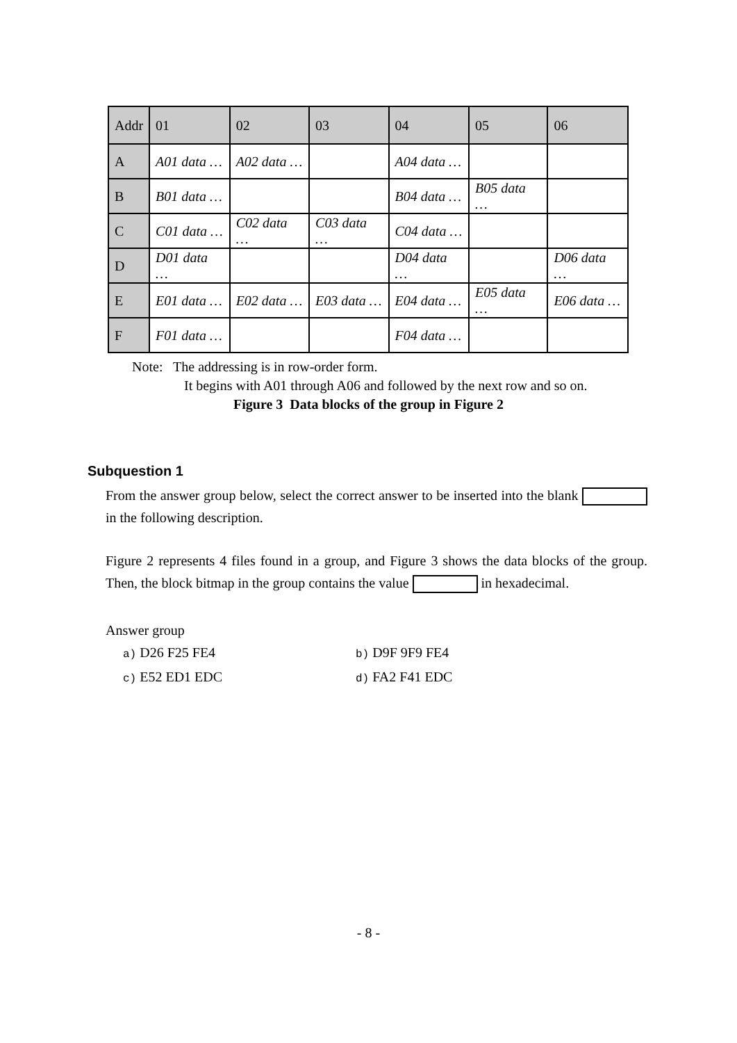| Addr | 01 | 02 | 03 | 04 | 05 | 06 |
| --- | --- | --- | --- | --- | --- | --- |
| A | A01 data … | A02 data … | | A04 data … | | |
| B | B01 data … | | | B04 data … | B05 data … | |
| C | C01 data … | C02 data … | C03 data … | C04 data … | | |
| D | D01 data … | | | D04 data … | | D06 data … |
| E | E01 data … | E02 data … | E03 data … | E04 data … | E05 data … | E06 data … |
| F | F01 data … | | | F04 data … | | |
Note: The addressing is in row-order form.
It begins with A01 through A06 and followed by the next row and so on.
Figure 3 Data blocks of the group in Figure 2
Subquestion 1
From the answer group below, select the correct answer to be inserted into the blank in the following description.
Figure 2 represents 4 files found in a group, and Figure 3 shows the data blocks of the group. Then, the block bitmap in the group contains the value in hexadecimal.
Answer group
a) D26 F25 FE4
c) E52 ED1 EDC
b) D9F 9F9 FE4
d) FA2 F41 EDC
- 8 -